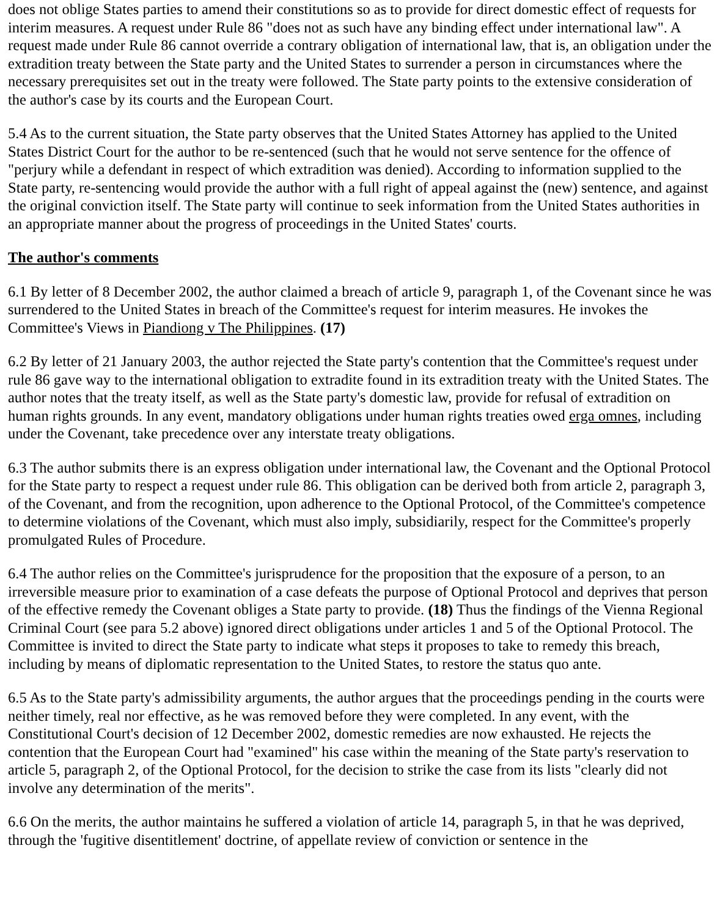does not oblige States parties to amend their constitutions so as to provide for direct domestic effect of requests for interim measures. A request under Rule 86 "does not as such have any binding effect under international law". A request made under Rule 86 cannot override a contrary obligation of international law, that is, an obligation under the extradition treaty between the State party and the United States to surrender a person in circumstances where the necessary prerequisites set out in the treaty were followed. The State party points to the extensive consideration of the author's case by its courts and the European Court.
5.4 As to the current situation, the State party observes that the United States Attorney has applied to the United States District Court for the author to be re-sentenced (such that he would not serve sentence for the offence of "perjury while a defendant in respect of which extradition was denied). According to information supplied to the State party, re-sentencing would provide the author with a full right of appeal against the (new) sentence, and against the original conviction itself. The State party will continue to seek information from the United States authorities in an appropriate manner about the progress of proceedings in the United States' courts.
The author's comments
6.1 By letter of 8 December 2002, the author claimed a breach of article 9, paragraph 1, of the Covenant since he was surrendered to the United States in breach of the Committee's request for interim measures. He invokes the Committee's Views in Piandiong v The Philippines. (17)
6.2 By letter of 21 January 2003, the author rejected the State party's contention that the Committee's request under rule 86 gave way to the international obligation to extradite found in its extradition treaty with the United States. The author notes that the treaty itself, as well as the State party's domestic law, provide for refusal of extradition on human rights grounds. In any event, mandatory obligations under human rights treaties owed erga omnes, including under the Covenant, take precedence over any interstate treaty obligations.
6.3 The author submits there is an express obligation under international law, the Covenant and the Optional Protocol for the State party to respect a request under rule 86. This obligation can be derived both from article 2, paragraph 3, of the Covenant, and from the recognition, upon adherence to the Optional Protocol, of the Committee's competence to determine violations of the Covenant, which must also imply, subsidiarily, respect for the Committee's properly promulgated Rules of Procedure.
6.4 The author relies on the Committee's jurisprudence for the proposition that the exposure of a person, to an irreversible measure prior to examination of a case defeats the purpose of Optional Protocol and deprives that person of the effective remedy the Covenant obliges a State party to provide. (18) Thus the findings of the Vienna Regional Criminal Court (see para 5.2 above) ignored direct obligations under articles 1 and 5 of the Optional Protocol. The Committee is invited to direct the State party to indicate what steps it proposes to take to remedy this breach, including by means of diplomatic representation to the United States, to restore the status quo ante.
6.5 As to the State party's admissibility arguments, the author argues that the proceedings pending in the courts were neither timely, real nor effective, as he was removed before they were completed. In any event, with the Constitutional Court's decision of 12 December 2002, domestic remedies are now exhausted. He rejects the contention that the European Court had "examined" his case within the meaning of the State party's reservation to article 5, paragraph 2, of the Optional Protocol, for the decision to strike the case from its lists "clearly did not involve any determination of the merits".
6.6 On the merits, the author maintains he suffered a violation of article 14, paragraph 5, in that he was deprived, through the 'fugitive disentitlement' doctrine, of appellate review of conviction or sentence in the